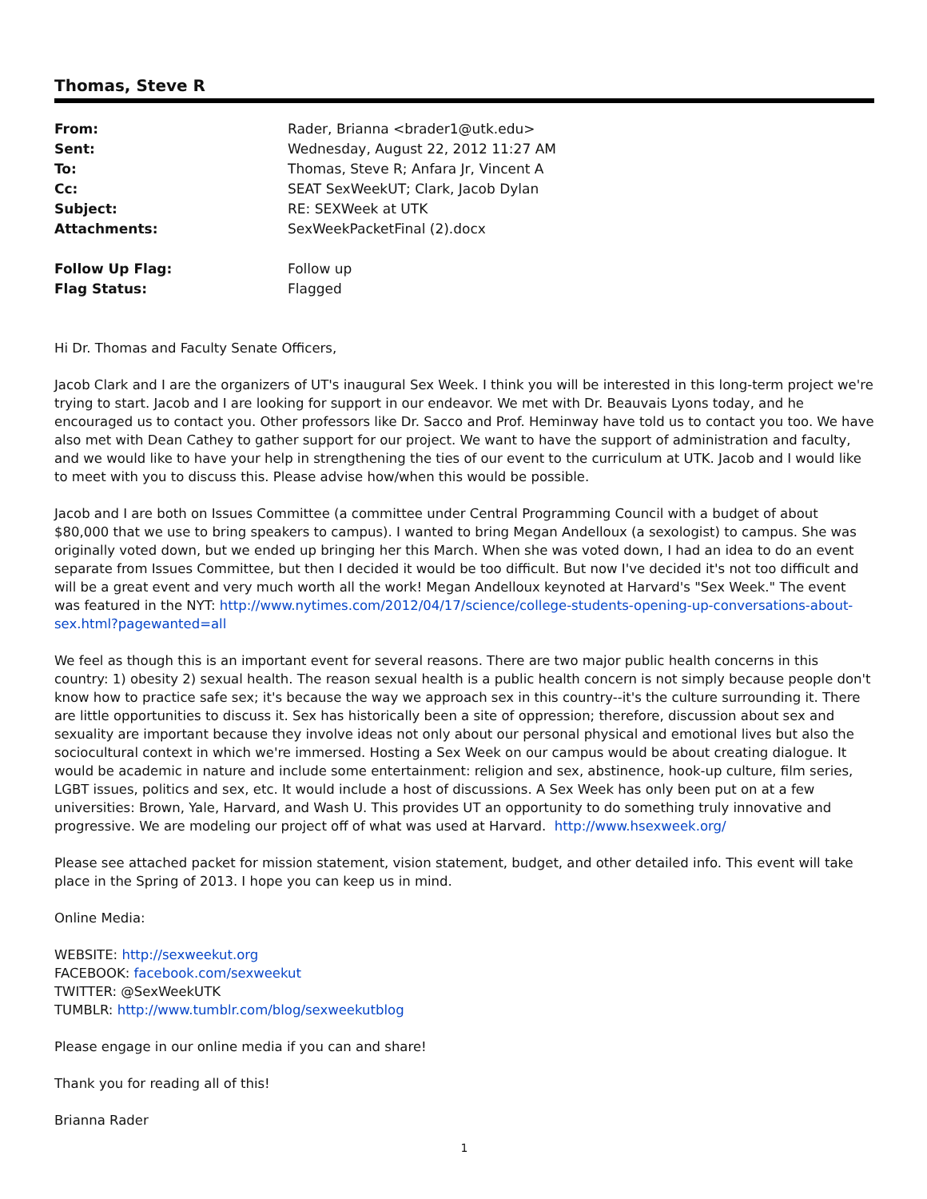Thomas, Steve R
From: Rader, Brianna <brader1@utk.edu>
Sent: Wednesday, August 22, 2012 11:27 AM
To: Thomas, Steve R; Anfara Jr, Vincent A
Cc: SEAT SexWeekUT; Clark, Jacob Dylan
Subject: RE: SEXWeek at UTK
Attachments: SexWeekPacketFinal (2).docx
Follow Up Flag: Follow up
Flag Status: Flagged
Hi Dr. Thomas and Faculty Senate Officers,
Jacob Clark and I are the organizers of UT's inaugural Sex Week. I think you will be interested in this long-term project we're trying to start. Jacob and I are looking for support in our endeavor. We met with Dr. Beauvais Lyons today, and he encouraged us to contact you. Other professors like Dr. Sacco and Prof. Heminway have told us to contact you too. We have also met with Dean Cathey to gather support for our project. We want to have the support of administration and faculty, and we would like to have your help in strengthening the ties of our event to the curriculum at UTK. Jacob and I would like to meet with you to discuss this. Please advise how/when this would be possible.
Jacob and I are both on Issues Committee (a committee under Central Programming Council with a budget of about $80,000 that we use to bring speakers to campus). I wanted to bring Megan Andelloux (a sexologist) to campus. She was originally voted down, but we ended up bringing her this March. When she was voted down, I had an idea to do an event separate from Issues Committee, but then I decided it would be too difficult. But now I've decided it's not too difficult and will be a great event and very much worth all the work! Megan Andelloux keynoted at Harvard's "Sex Week." The event was featured in the NYT: http://www.nytimes.com/2012/04/17/science/college-students-opening-up-conversations-about-sex.html?pagewanted=all
We feel as though this is an important event for several reasons. There are two major public health concerns in this country: 1) obesity 2) sexual health. The reason sexual health is a public health concern is not simply because people don't know how to practice safe sex; it's because the way we approach sex in this country--it's the culture surrounding it. There are little opportunities to discuss it. Sex has historically been a site of oppression; therefore, discussion about sex and sexuality are important because they involve ideas not only about our personal physical and emotional lives but also the sociocultural context in which we're immersed. Hosting a Sex Week on our campus would be about creating dialogue. It would be academic in nature and include some entertainment: religion and sex, abstinence, hook-up culture, film series, LGBT issues, politics and sex, etc. It would include a host of discussions. A Sex Week has only been put on at a few universities: Brown, Yale, Harvard, and Wash U. This provides UT an opportunity to do something truly innovative and progressive. We are modeling our project off of what was used at Harvard. http://www.hsexweek.org/
Please see attached packet for mission statement, vision statement, budget, and other detailed info. This event will take place in the Spring of 2013. I hope you can keep us in mind.
Online Media:
WEBSITE: http://sexweekut.org
FACEBOOK: facebook.com/sexweekut
TWITTER: @SexWeekUTK
TUMBLR: http://www.tumblr.com/blog/sexweekutblog
Please engage in our online media if you can and share!
Thank you for reading all of this!
Brianna Rader
1